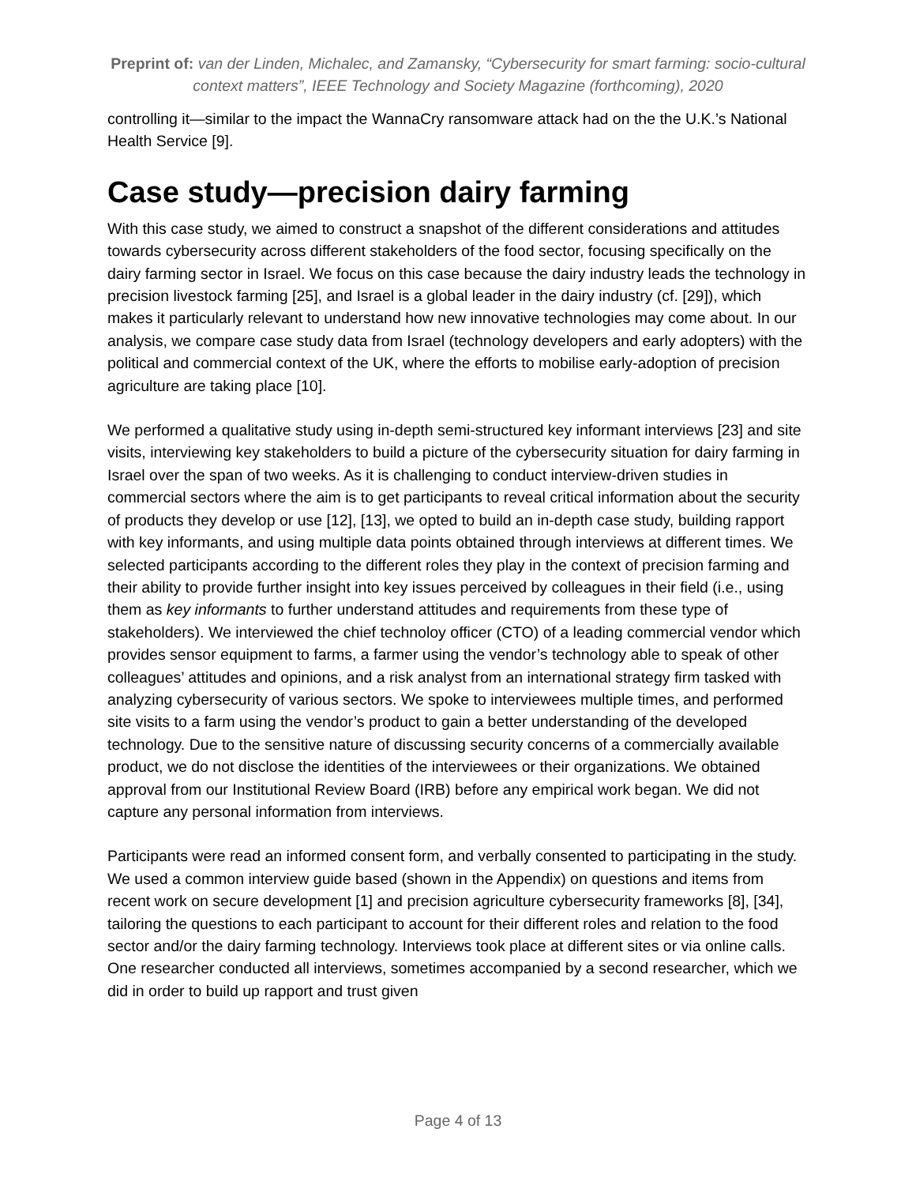Preprint of: van der Linden, Michalec, and Zamansky, “Cybersecurity for smart farming: socio-cultural context matters”, IEEE Technology and Society Magazine (forthcoming), 2020
controlling it—similar to the impact the WannaCry ransomware attack had on the the U.K.’s National Health Service [9].
Case study—precision dairy farming
With this case study, we aimed to construct a snapshot of the different considerations and attitudes towards cybersecurity across different stakeholders of the food sector, focusing specifically on the dairy farming sector in Israel. We focus on this case because the dairy industry leads the technology in precision livestock farming [25], and Israel is a global leader in the dairy industry (cf. [29]), which makes it particularly relevant to understand how new innovative technologies may come about. In our analysis, we compare case study data from Israel (technology developers and early adopters) with the political and commercial context of the UK, where the efforts to mobilise early-adoption of precision agriculture are taking place [10].
We performed a qualitative study using in-depth semi-structured key informant interviews [23] and site visits, interviewing key stakeholders to build a picture of the cybersecurity situation for dairy farming in Israel over the span of two weeks. As it is challenging to conduct interview-driven studies in commercial sectors where the aim is to get participants to reveal critical information about the security of products they develop or use [12], [13], we opted to build an in-depth case study, building rapport with key informants, and using multiple data points obtained through interviews at different times. We selected participants according to the different roles they play in the context of precision farming and their ability to provide further insight into key issues perceived by colleagues in their field (i.e., using them as key informants to further understand attitudes and requirements from these type of stakeholders). We interviewed the chief technoloy officer (CTO) of a leading commercial vendor which provides sensor equipment to farms, a farmer using the vendor’s technology able to speak of other colleagues’ attitudes and opinions, and a risk analyst from an international strategy firm tasked with analyzing cybersecurity of various sectors. We spoke to interviewees multiple times, and performed site visits to a farm using the vendor’s product to gain a better understanding of the developed technology. Due to the sensitive nature of discussing security concerns of a commercially available product, we do not disclose the identities of the interviewees or their organizations. We obtained approval from our Institutional Review Board (IRB) before any empirical work began. We did not capture any personal information from interviews.
Participants were read an informed consent form, and verbally consented to participating in the study. We used a common interview guide based (shown in the Appendix) on questions and items from recent work on secure development [1] and precision agriculture cybersecurity frameworks [8], [34], tailoring the questions to each participant to account for their different roles and relation to the food sector and/or the dairy farming technology. Interviews took place at different sites or via online calls. One researcher conducted all interviews, sometimes accompanied by a second researcher, which we did in order to build up rapport and trust given
Page 4 of 13